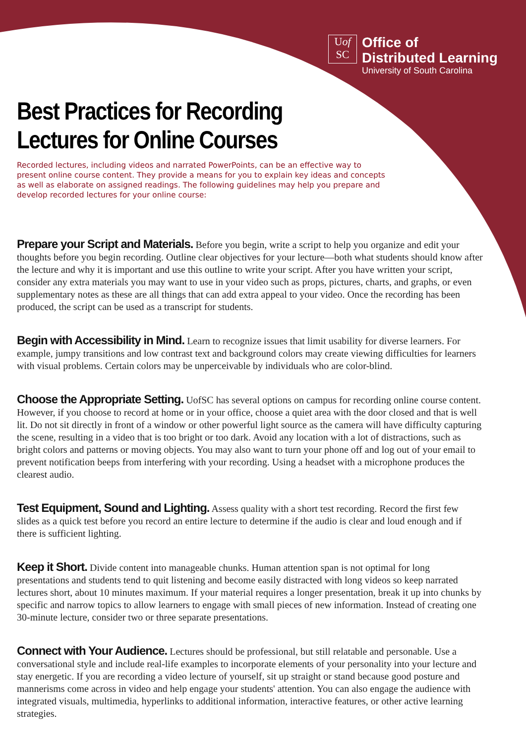Uof
SC
Office of
Distributed Learning
University of South Carolina
Best Practices for Recording
Lectures for Online Courses
Recorded lectures, including videos and narrated PowerPoints, can be an effective way to present online course content. They provide a means for you to explain key ideas and concepts as well as elaborate on assigned readings. The following guidelines may help you prepare and develop recorded lectures for your online course:
Prepare your Script and Materials. Before you begin, write a script to help you organize and edit your thoughts before you begin recording. Outline clear objectives for your lecture—both what students should know after the lecture and why it is important and use this outline to write your script. After you have written your script, consider any extra materials you may want to use in your video such as props, pictures, charts, and graphs, or even supplementary notes as these are all things that can add extra appeal to your video. Once the recording has been produced, the script can be used as a transcript for students.
Begin with Accessibility in Mind. Learn to recognize issues that limit usability for diverse learners. For example, jumpy transitions and low contrast text and background colors may create viewing difficulties for learners with visual problems. Certain colors may be unperceivable by individuals who are color-blind.
Choose the Appropriate Setting. UofSC has several options on campus for recording online course content. However, if you choose to record at home or in your office, choose a quiet area with the door closed and that is well lit. Do not sit directly in front of a window or other powerful light source as the camera will have difficulty capturing the scene, resulting in a video that is too bright or too dark. Avoid any location with a lot of distractions, such as bright colors and patterns or moving objects. You may also want to turn your phone off and log out of your email to prevent notification beeps from interfering with your recording. Using a headset with a microphone produces the clearest audio.
Test Equipment, Sound and Lighting. Assess quality with a short test recording. Record the first few slides as a quick test before you record an entire lecture to determine if the audio is clear and loud enough and if there is sufficient lighting.
Keep it Short. Divide content into manageable chunks. Human attention span is not optimal for long presentations and students tend to quit listening and become easily distracted with long videos so keep narrated lectures short, about 10 minutes maximum. If your material requires a longer presentation, break it up into chunks by specific and narrow topics to allow learners to engage with small pieces of new information. Instead of creating one 30-minute lecture, consider two or three separate presentations.
Connect with Your Audience. Lectures should be professional, but still relatable and personable. Use a conversational style and include real-life examples to incorporate elements of your personality into your lecture and stay energetic. If you are recording a video lecture of yourself, sit up straight or stand because good posture and mannerisms come across in video and help engage your students' attention. You can also engage the audience with integrated visuals, multimedia, hyperlinks to additional information, interactive features, or other active learning strategies.